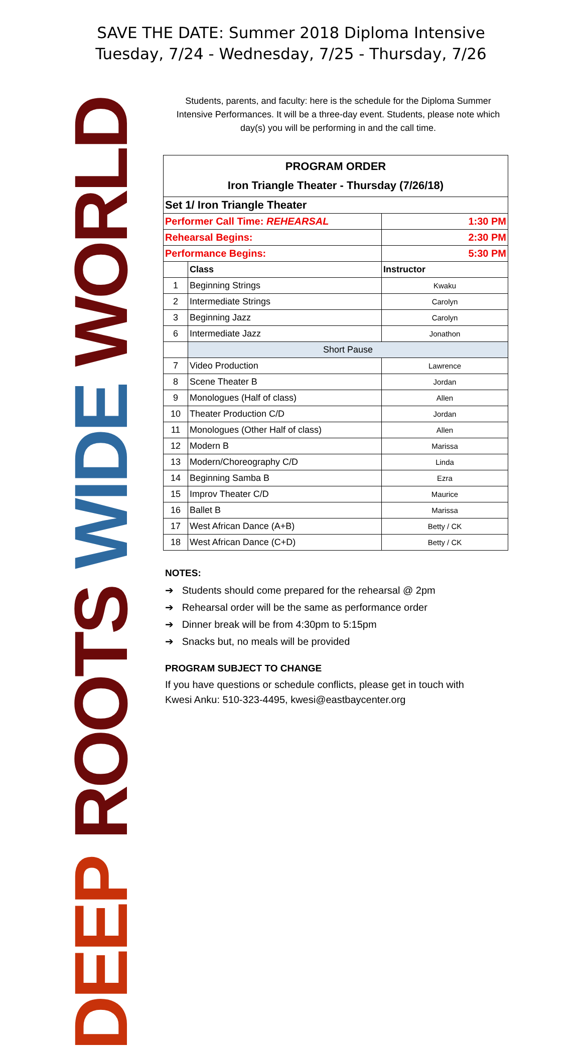SAVE THE DATE: Summer 2018 Diploma Intensive
Tuesday, 7/24 - Wednesday, 7/25 - Thursday, 7/26
DEEP ROOTS WIDE WORLD
Students, parents, and faculty: here is the schedule for the Diploma Summer Intensive Performances. It will be a three-day event. Students, please note which day(s) you will be performing in and the call time.
| PROGRAM ORDER Iron Triangle Theater - Thursday (7/26/18) | | |
| --- | --- | --- |
| Set 1/ Iron Triangle Theater | | |
| Performer Call Time: REHEARSAL | | 1:30 PM |
| Rehearsal Begins: | | 2:30 PM |
| Performance Begins: | | 5:30 PM |
| | Class | Instructor |
| 1 | Beginning Strings | Kwaku |
| 2 | Intermediate Strings | Carolyn |
| 3 | Beginning Jazz | Carolyn |
| 6 | Intermediate Jazz | Jonathon |
| | Short Pause | |
| 7 | Video Production | Lawrence |
| 8 | Scene Theater B | Jordan |
| 9 | Monologues (Half of class) | Allen |
| 10 | Theater Production C/D | Jordan |
| 11 | Monologues (Other Half of class) | Allen |
| 12 | Modern B | Marissa |
| 13 | Modern/Choreography C/D | Linda |
| 14 | Beginning Samba B | Ezra |
| 15 | Improv Theater C/D | Maurice |
| 16 | Ballet B | Marissa |
| 17 | West African Dance (A+B) | Betty / CK |
| 18 | West African Dance (C+D) | Betty / CK |
NOTES:
➔ Students should come prepared for the rehearsal @ 2pm
➔ Rehearsal order will be the same as performance order
➔ Dinner break will be from 4:30pm to 5:15pm
➔ Snacks but, no meals will be provided
PROGRAM SUBJECT TO CHANGE
If you have questions or schedule conflicts, please get in touch with
Kwesi Anku: 510-323-4495, kwesi@eastbaycenter.org